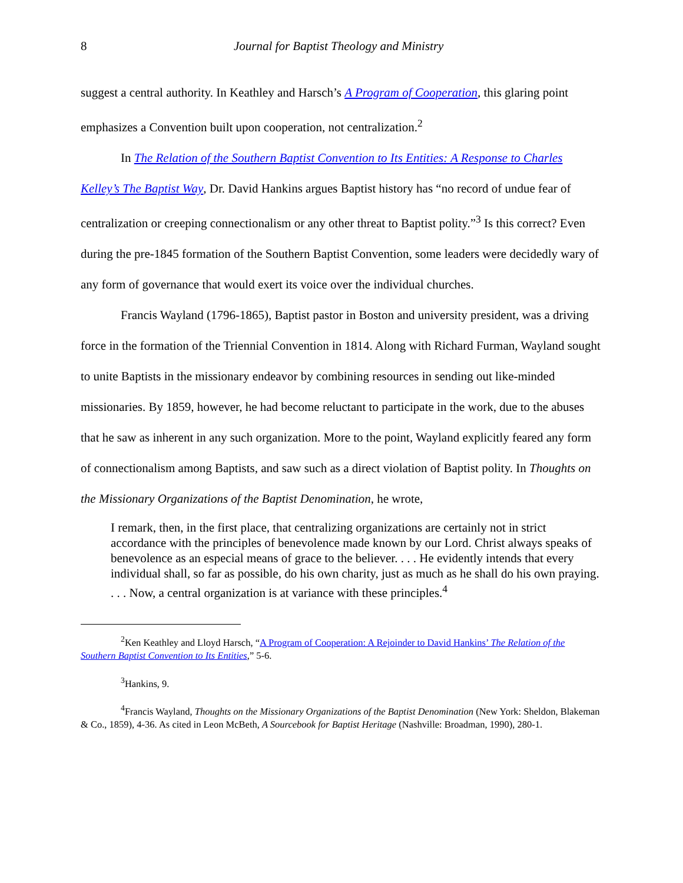8 Journal for Baptist Theology and Ministry
suggest a central authority. In Keathley and Harsch’s A Program of Cooperation, this glaring point emphasizes a Convention built upon cooperation, not centralization.<sup>2</sup>
In The Relation of the Southern Baptist Convention to Its Entities: A Response to Charles Kelley’s The Baptist Way, Dr. David Hankins argues Baptist history has “no record of undue fear of centralization or creeping connectionalism or any other threat to Baptist polity.”<sup>3</sup> Is this correct? Even during the pre-1845 formation of the Southern Baptist Convention, some leaders were decidedly wary of any form of governance that would exert its voice over the individual churches.
Francis Wayland (1796-1865), Baptist pastor in Boston and university president, was a driving force in the formation of the Triennial Convention in 1814. Along with Richard Furman, Wayland sought to unite Baptists in the missionary endeavor by combining resources in sending out like-minded missionaries. By 1859, however, he had become reluctant to participate in the work, due to the abuses that he saw as inherent in any such organization. More to the point, Wayland explicitly feared any form of connectionalism among Baptists, and saw such as a direct violation of Baptist polity. In Thoughts on the Missionary Organizations of the Baptist Denomination, he wrote,
I remark, then, in the first place, that centralizing organizations are certainly not in strict accordance with the principles of benevolence made known by our Lord. Christ always speaks of benevolence as an especial means of grace to the believer. . . . He evidently intends that every individual shall, so far as possible, do his own charity, just as much as he shall do his own praying. . . . Now, a central organization is at variance with these principles.<sup>4</sup>
<sup>2</sup> Ken Keathley and Lloyd Harsch, “A Program of Cooperation: A Rejoinder to David Hankins’ The Relation of the Southern Baptist Convention to Its Entities,” 5-6.
<sup>3</sup> Hankins, 9.
<sup>4</sup> Francis Wayland, Thoughts on the Missionary Organizations of the Baptist Denomination (New York: Sheldon, Blakeman & Co., 1859), 4-36. As cited in Leon McBeth, A Sourcebook for Baptist Heritage (Nashville: Broadman, 1990), 280-1.